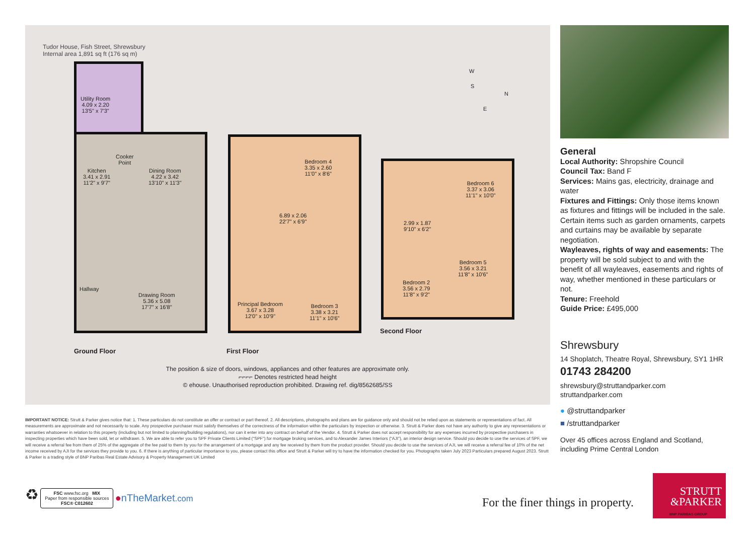Tudor House, Fish Street, Shrewsbury
Internal area 1,891 sq ft (176 sq m)
Utility Room
4.09 x 2.20
13'5" x 7'3"
Cooker
Point
Kitchen
3.41 x 2.91
11'2" x 9'7"
Dining Room
4.22 x 3.42
13'10" x 11'3"
Hallway
Drawing Room
5.36 x 5.08
17'7" x 16'8"
Bedroom 4
3.35 x 2.60
11'0" x 8'6"
6.89 x 2.06
22'7" x 6'9"
Principal Bedroom
3.67 x 3.28
12'0" x 10'9"
Bedroom 3
3.38 x 3.21
11'1" x 10'6"
Bedroom 6
3.37 x 3.06
11'1" x 10'0"
2.99 x 1.87
9'10" x 6'2"
Bedroom 5
3.56 x 3.21
11'8" x 10'6"
Bedroom 2
3.56 x 2.79
11'8" x 9'2"
W
S
N
E
Second Floor
Ground Floor First Floor
The position & size of doors, windows, appliances and other features are approximate only.
⌐⌐⌐⌐ Denotes restricted head height
© ehouse. Unauthorised reproduction prohibited. Drawing ref. dig/8562685/SS
General
Local Authority: Shropshire Council
Council Tax: Band F
Services: Mains gas, electricity, drainage and water
Fixtures and Fittings: Only those items known as fixtures and fittings will be included in the sale. Certain items such as garden ornaments, carpets and curtains may be available by separate negotiation.
Wayleaves, rights of way and easements: The property will be sold subject to and with the benefit of all wayleaves, easements and rights of way, whether mentioned in these particulars or not.
Tenure: Freehold
Guide Price: £495,000
Shrewsbury
14 Shoplatch, Theatre Royal, Shrewsbury, SY1 1HR
01743 284200
shrewsbury@struttandparker.com
struttandparker.com
● @struttandparker
■ /struttandparker
Over 45 offices across England and Scotland, including Prime Central London
IMPORTANT NOTICE: Strutt & Parker gives notice that: 1. These particulars do not constitute an offer or contract or part thereof. 2. All descriptions, photographs and plans are for guidance only and should not be relied upon as statements or representations of fact. All measurements are approximate and not necessarily to scale. Any prospective purchaser must satisfy themselves of the correctness of the information within the particulars by inspection or otherwise. 3. Strutt & Parker does not have any authority to give any representations or warranties whatsoever in relation to this property (including but not limited to planning/building regulations), nor can it enter into any contract on behalf of the Vendor. 4. Strutt & Parker does not accept responsibility for any expenses incurred by prospective purchasers in inspecting properties which have been sold, let or withdrawn. 5. We are able to refer you to SPF Private Clients Limited (“SPF”) for mortgage broking services, and to Alexander James Interiors (“AJI”), an interior design service. Should you decide to use the services of SPF, we will receive a referral fee from them of 25% of the aggregate of the fee paid to them by you for the arrangement of a mortgage and any fee received by them from the product provider. Should you decide to use the services of AJI, we will receive a referral fee of 10% of the net income received by AJI for the services they provide to you. 6. If there is anything of particular importance to you, please contact this office and Strutt & Parker will try to have the information checked for you. Photographs taken July 2023 Particulars prepared August 2023. Strutt & Parker is a trading style of BNP Paribas Real Estate Advisory & Property Management UK Limited
♻ FSC www.fsc.org MIX
Paper from responsible sources
FSC® C012602 ●nTheMarket.com
For the finer things in property.
STRUTT
&PARKER
BNP PARIBAS GROUP